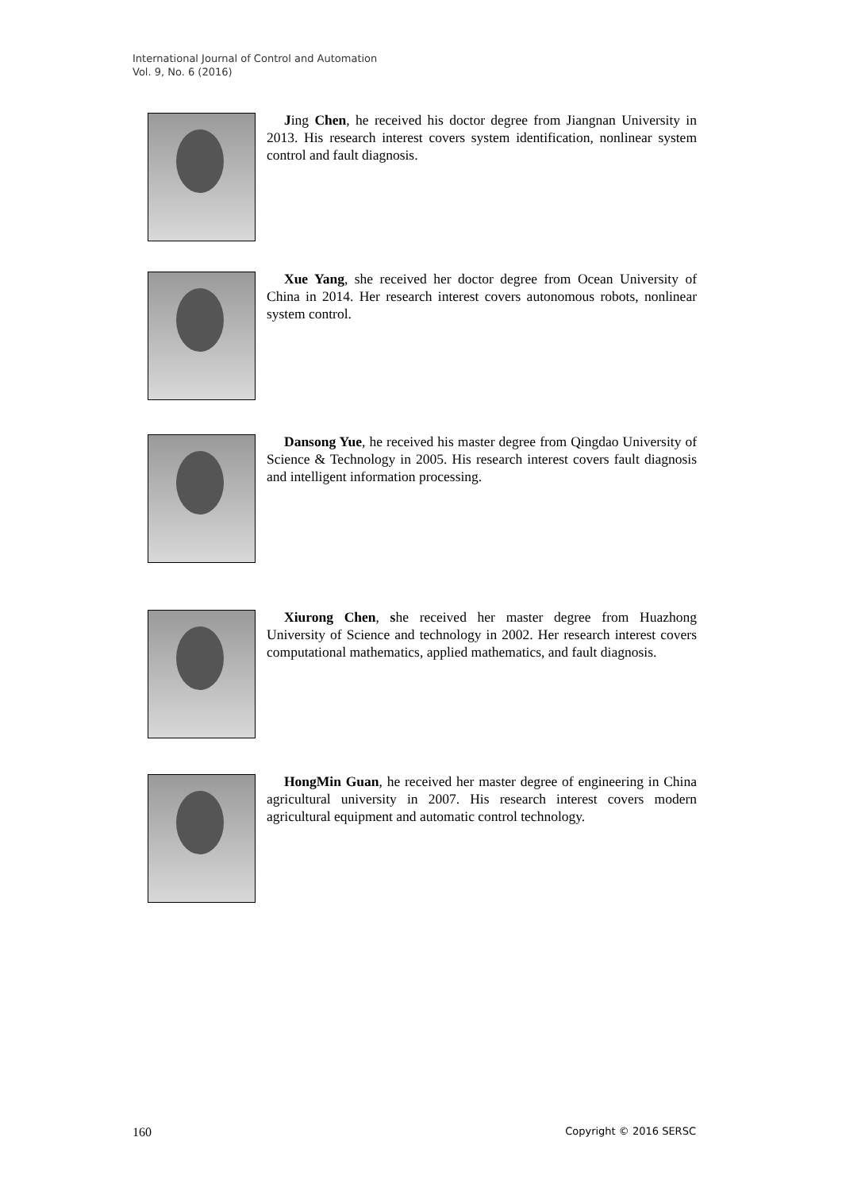International Journal of Control and Automation
Vol. 9, No. 6 (2016)
Jing Chen, he received his doctor degree from Jiangnan University in 2013. His research interest covers system identification, nonlinear system control and fault diagnosis.
Xue Yang, she received her doctor degree from Ocean University of China in 2014. Her research interest covers autonomous robots, nonlinear system control.
Dansong Yue, he received his master degree from Qingdao University of Science & Technology in 2005. His research interest covers fault diagnosis and intelligent information processing.
Xiurong Chen, she received her master degree from Huazhong University of Science and technology in 2002. Her research interest covers computational mathematics, applied mathematics, and fault diagnosis.
HongMin Guan, he received her master degree of engineering in China agricultural university in 2007. His research interest covers modern agricultural equipment and automatic control technology.
160 Copyright © 2016 SERSC